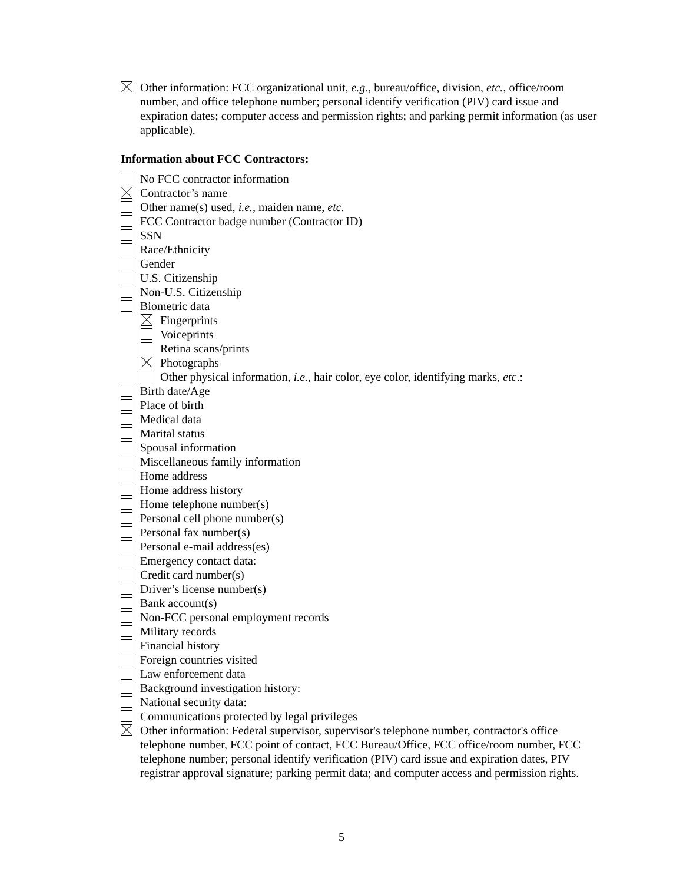Other information: FCC organizational unit, e.g., bureau/office, division, etc., office/room number, and office telephone number; personal identify verification (PIV) card issue and expiration dates; computer access and permission rights; and parking permit information (as user applicable).
Information about FCC Contractors:
No FCC contractor information
Contractor’s name
Other name(s) used, i.e., maiden name, etc.
FCC Contractor badge number (Contractor ID)
SSN
Race/Ethnicity
Gender
U.S. Citizenship
Non-U.S. Citizenship
Biometric data
Fingerprints
Voiceprints
Retina scans/prints
Photographs
Other physical information, i.e., hair color, eye color, identifying marks, etc.:
Birth date/Age
Place of birth
Medical data
Marital status
Spousal information
Miscellaneous family information
Home address
Home address history
Home telephone number(s)
Personal cell phone number(s)
Personal fax number(s)
Personal e-mail address(es)
Emergency contact data:
Credit card number(s)
Driver’s license number(s)
Bank account(s)
Non-FCC personal employment records
Military records
Financial history
Foreign countries visited
Law enforcement data
Background investigation history:
National security data:
Communications protected by legal privileges
Other information: Federal supervisor, supervisor's telephone number, contractor's office telephone number, FCC point of contact, FCC Bureau/Office, FCC office/room number, FCC telephone number; personal identify verification (PIV) card issue and expiration dates, PIV registrar approval signature; parking permit data; and computer access and permission rights.
5